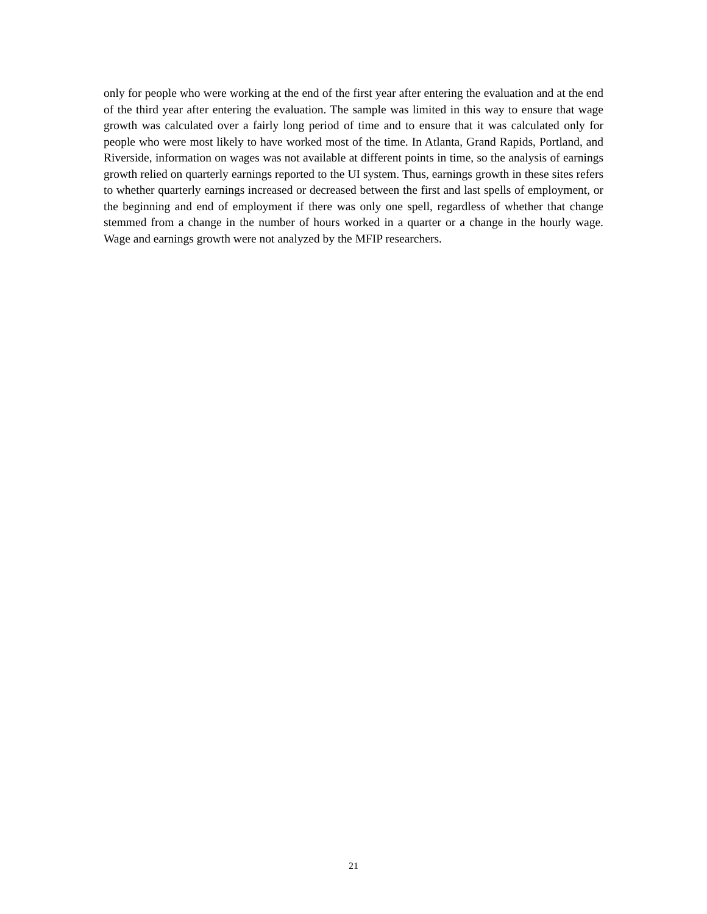only for people who were working at the end of the first year after entering the evaluation and at the end of the third year after entering the evaluation. The sample was limited in this way to ensure that wage growth was calculated over a fairly long period of time and to ensure that it was calculated only for people who were most likely to have worked most of the time. In Atlanta, Grand Rapids, Portland, and Riverside, information on wages was not available at different points in time, so the analysis of earnings growth relied on quarterly earnings reported to the UI system. Thus, earnings growth in these sites refers to whether quarterly earnings increased or decreased between the first and last spells of employment, or the beginning and end of employment if there was only one spell, regardless of whether that change stemmed from a change in the number of hours worked in a quarter or a change in the hourly wage. Wage and earnings growth were not analyzed by the MFIP researchers.
21